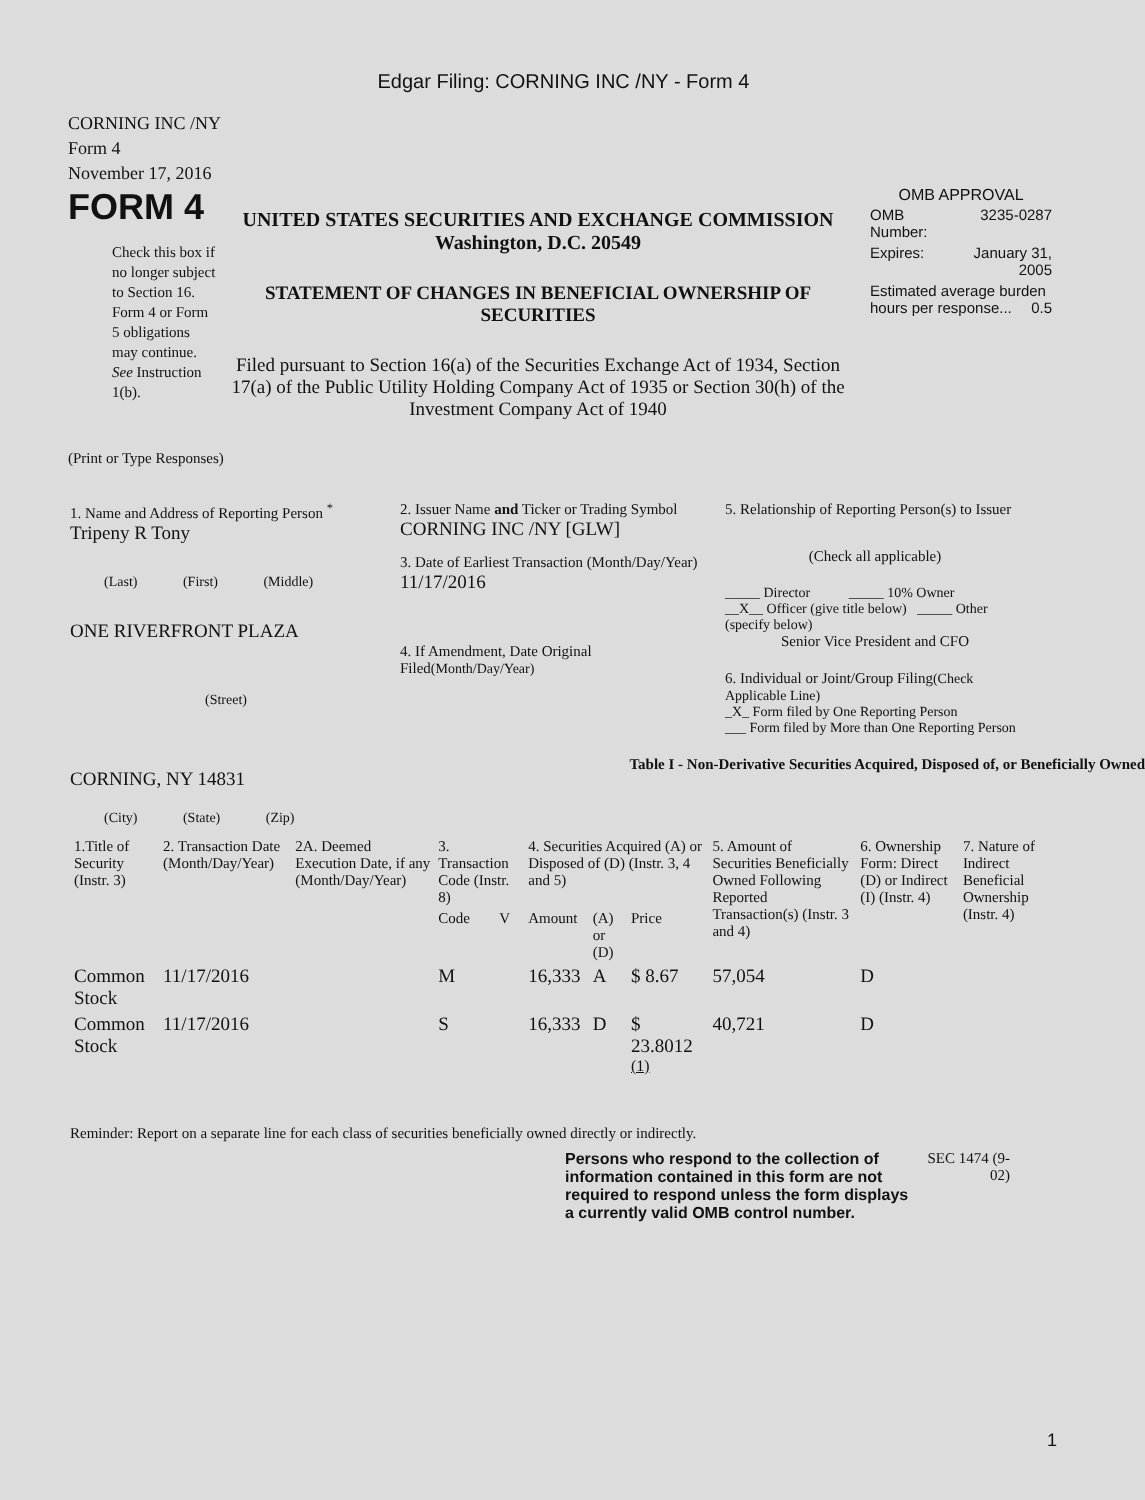Edgar Filing: CORNING INC /NY - Form 4
CORNING INC /NY
Form 4
November 17, 2016
FORM 4
Check this box if no longer subject to Section 16. Form 4 or Form 5 obligations may continue. See Instruction 1(b).
UNITED STATES SECURITIES AND EXCHANGE COMMISSION
Washington, D.C. 20549
STATEMENT OF CHANGES IN BENEFICIAL OWNERSHIP OF SECURITIES
Filed pursuant to Section 16(a) of the Securities Exchange Act of 1934, Section 17(a) of the Public Utility Holding Company Act of 1935 or Section 30(h) of the Investment Company Act of 1940
OMB APPROVAL
| OMB Number: | 3235-0287 |
| Expires: | January 31, 2005 |
| Estimated average burden hours per response... 0.5 | |
(Print or Type Responses)
1. Name and Address of Reporting Person <sup>*</sup>
Tripeny R Tony
(Last) (First) (Middle)
ONE RIVERFRONT PLAZA
(Street)
CORNING, NY 14831
(City) (State) (Zip)
2. Issuer Name and Ticker or Trading Symbol
CORNING INC /NY [GLW]
3. Date of Earliest Transaction (Month/Day/Year)
11/17/2016
4. If Amendment, Date Original Filed(Month/Day/Year)
5. Relationship of Reporting Person(s) to Issuer
(Check all applicable)
_____ Director _____ 10% Owner
__X__ Officer (give title below) _____ Other (specify below)
Senior Vice President and CFO
6. Individual or Joint/Group Filing(Check Applicable Line)
_X_ Form filed by One Reporting Person
___ Form filed by More than One Reporting Person
Table I - Non-Derivative Securities Acquired, Disposed of, or Beneficially Owned
| 1.Title of Security (Instr. 3) | 2. Transaction Date (Month/Day/Year) | 2A. Deemed Execution Date, if any (Month/Day/Year) | 3. Transaction Code (Instr. 8) | | 4. Securities Acquired (A) or Disposed of (D) (Instr. 3, 4 and 5) | | | 5. Amount of Securities Beneficially Owned Following Reported Transaction(s) (Instr. 3 and 4) | 6. Ownership Form: Direct (D) or Indirect (I) (Instr. 4) | 7. Nature of Indirect Beneficial Ownership (Instr. 4) |
| --- | --- | --- | --- | --- | --- | --- | --- | --- | --- | --- |
| | | | Code | V | Amount | (A) or (D) | Price | | | |
| Common Stock | 11/17/2016 | | M | | 16,333 | A | $ 8.67 | 57,054 | D | |
| Common Stock | 11/17/2016 | | S | | 16,333 | D | $ 23.8012 <sup>(1)</sup> | 40,721 | D | |
Reminder: Report on a separate line for each class of securities beneficially owned directly or indirectly.
Persons who respond to the collection of information contained in this form are not required to respond unless the form displays a currently valid OMB control number.
SEC 1474 (9-02)
1